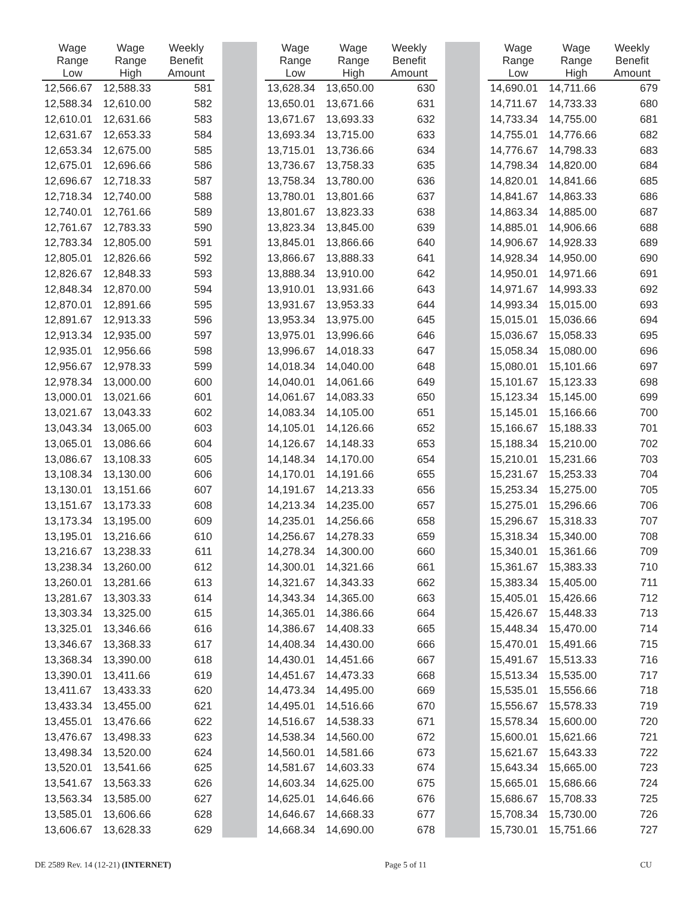| Wage Range Low | Wage Range High | Weekly Benefit Amount | | | | Wage Range Low | Wage Range High | Weekly Benefit Amount | | | | Wage Range Low | Wage Range High | Weekly Benefit Amount |
| --- | --- | --- | --- | --- | --- | --- | --- | --- | --- | --- | --- | --- | --- | --- |
| 12,566.67 | 12,588.33 | 581 | | | | 13,628.34 | 13,650.00 | 630 | | | | 14,690.01 | 14,711.66 | 679 |
| 12,588.34 | 12,610.00 | 582 | | | | 13,650.01 | 13,671.66 | 631 | | | | 14,711.67 | 14,733.33 | 680 |
| 12,610.01 | 12,631.66 | 583 | | | | 13,671.67 | 13,693.33 | 632 | | | | 14,733.34 | 14,755.00 | 681 |
| 12,631.67 | 12,653.33 | 584 | | | | 13,693.34 | 13,715.00 | 633 | | | | 14,755.01 | 14,776.66 | 682 |
| 12,653.34 | 12,675.00 | 585 | | | | 13,715.01 | 13,736.66 | 634 | | | | 14,776.67 | 14,798.33 | 683 |
| 12,675.01 | 12,696.66 | 586 | | | | 13,736.67 | 13,758.33 | 635 | | | | 14,798.34 | 14,820.00 | 684 |
| 12,696.67 | 12,718.33 | 587 | | | | 13,758.34 | 13,780.00 | 636 | | | | 14,820.01 | 14,841.66 | 685 |
| 12,718.34 | 12,740.00 | 588 | | | | 13,780.01 | 13,801.66 | 637 | | | | 14,841.67 | 14,863.33 | 686 |
| 12,740.01 | 12,761.66 | 589 | | | | 13,801.67 | 13,823.33 | 638 | | | | 14,863.34 | 14,885.00 | 687 |
| 12,761.67 | 12,783.33 | 590 | | | | 13,823.34 | 13,845.00 | 639 | | | | 14,885.01 | 14,906.66 | 688 |
| 12,783.34 | 12,805.00 | 591 | | | | 13,845.01 | 13,866.66 | 640 | | | | 14,906.67 | 14,928.33 | 689 |
| 12,805.01 | 12,826.66 | 592 | | | | 13,866.67 | 13,888.33 | 641 | | | | 14,928.34 | 14,950.00 | 690 |
| 12,826.67 | 12,848.33 | 593 | | | | 13,888.34 | 13,910.00 | 642 | | | | 14,950.01 | 14,971.66 | 691 |
| 12,848.34 | 12,870.00 | 594 | | | | 13,910.01 | 13,931.66 | 643 | | | | 14,971.67 | 14,993.33 | 692 |
| 12,870.01 | 12,891.66 | 595 | | | | 13,931.67 | 13,953.33 | 644 | | | | 14,993.34 | 15,015.00 | 693 |
| 12,891.67 | 12,913.33 | 596 | | | | 13,953.34 | 13,975.00 | 645 | | | | 15,015.01 | 15,036.66 | 694 |
| 12,913.34 | 12,935.00 | 597 | | | | 13,975.01 | 13,996.66 | 646 | | | | 15,036.67 | 15,058.33 | 695 |
| 12,935.01 | 12,956.66 | 598 | | | | 13,996.67 | 14,018.33 | 647 | | | | 15,058.34 | 15,080.00 | 696 |
| 12,956.67 | 12,978.33 | 599 | | | | 14,018.34 | 14,040.00 | 648 | | | | 15,080.01 | 15,101.66 | 697 |
| 12,978.34 | 13,000.00 | 600 | | | | 14,040.01 | 14,061.66 | 649 | | | | 15,101.67 | 15,123.33 | 698 |
| 13,000.01 | 13,021.66 | 601 | | | | 14,061.67 | 14,083.33 | 650 | | | | 15,123.34 | 15,145.00 | 699 |
| 13,021.67 | 13,043.33 | 602 | | | | 14,083.34 | 14,105.00 | 651 | | | | 15,145.01 | 15,166.66 | 700 |
| 13,043.34 | 13,065.00 | 603 | | | | 14,105.01 | 14,126.66 | 652 | | | | 15,166.67 | 15,188.33 | 701 |
| 13,065.01 | 13,086.66 | 604 | | | | 14,126.67 | 14,148.33 | 653 | | | | 15,188.34 | 15,210.00 | 702 |
| 13,086.67 | 13,108.33 | 605 | | | | 14,148.34 | 14,170.00 | 654 | | | | 15,210.01 | 15,231.66 | 703 |
| 13,108.34 | 13,130.00 | 606 | | | | 14,170.01 | 14,191.66 | 655 | | | | 15,231.67 | 15,253.33 | 704 |
| 13,130.01 | 13,151.66 | 607 | | | | 14,191.67 | 14,213.33 | 656 | | | | 15,253.34 | 15,275.00 | 705 |
| 13,151.67 | 13,173.33 | 608 | | | | 14,213.34 | 14,235.00 | 657 | | | | 15,275.01 | 15,296.66 | 706 |
| 13,173.34 | 13,195.00 | 609 | | | | 14,235.01 | 14,256.66 | 658 | | | | 15,296.67 | 15,318.33 | 707 |
| 13,195.01 | 13,216.66 | 610 | | | | 14,256.67 | 14,278.33 | 659 | | | | 15,318.34 | 15,340.00 | 708 |
| 13,216.67 | 13,238.33 | 611 | | | | 14,278.34 | 14,300.00 | 660 | | | | 15,340.01 | 15,361.66 | 709 |
| 13,238.34 | 13,260.00 | 612 | | | | 14,300.01 | 14,321.66 | 661 | | | | 15,361.67 | 15,383.33 | 710 |
| 13,260.01 | 13,281.66 | 613 | | | | 14,321.67 | 14,343.33 | 662 | | | | 15,383.34 | 15,405.00 | 711 |
| 13,281.67 | 13,303.33 | 614 | | | | 14,343.34 | 14,365.00 | 663 | | | | 15,405.01 | 15,426.66 | 712 |
| 13,303.34 | 13,325.00 | 615 | | | | 14,365.01 | 14,386.66 | 664 | | | | 15,426.67 | 15,448.33 | 713 |
| 13,325.01 | 13,346.66 | 616 | | | | 14,386.67 | 14,408.33 | 665 | | | | 15,448.34 | 15,470.00 | 714 |
| 13,346.67 | 13,368.33 | 617 | | | | 14,408.34 | 14,430.00 | 666 | | | | 15,470.01 | 15,491.66 | 715 |
| 13,368.34 | 13,390.00 | 618 | | | | 14,430.01 | 14,451.66 | 667 | | | | 15,491.67 | 15,513.33 | 716 |
| 13,390.01 | 13,411.66 | 619 | | | | 14,451.67 | 14,473.33 | 668 | | | | 15,513.34 | 15,535.00 | 717 |
| 13,411.67 | 13,433.33 | 620 | | | | 14,473.34 | 14,495.00 | 669 | | | | 15,535.01 | 15,556.66 | 718 |
| 13,433.34 | 13,455.00 | 621 | | | | 14,495.01 | 14,516.66 | 670 | | | | 15,556.67 | 15,578.33 | 719 |
| 13,455.01 | 13,476.66 | 622 | | | | 14,516.67 | 14,538.33 | 671 | | | | 15,578.34 | 15,600.00 | 720 |
| 13,476.67 | 13,498.33 | 623 | | | | 14,538.34 | 14,560.00 | 672 | | | | 15,600.01 | 15,621.66 | 721 |
| 13,498.34 | 13,520.00 | 624 | | | | 14,560.01 | 14,581.66 | 673 | | | | 15,621.67 | 15,643.33 | 722 |
| 13,520.01 | 13,541.66 | 625 | | | | 14,581.67 | 14,603.33 | 674 | | | | 15,643.34 | 15,665.00 | 723 |
| 13,541.67 | 13,563.33 | 626 | | | | 14,603.34 | 14,625.00 | 675 | | | | 15,665.01 | 15,686.66 | 724 |
| 13,563.34 | 13,585.00 | 627 | | | | 14,625.01 | 14,646.66 | 676 | | | | 15,686.67 | 15,708.33 | 725 |
| 13,585.01 | 13,606.66 | 628 | | | | 14,646.67 | 14,668.33 | 677 | | | | 15,708.34 | 15,730.00 | 726 |
| 13,606.67 | 13,628.33 | 629 | | | | 14,668.34 | 14,690.00 | 678 | | | | 15,730.01 | 15,751.66 | 727 |
DE 2589 Rev. 14 (12-21) (INTERNET) Page 5 of 11 CU